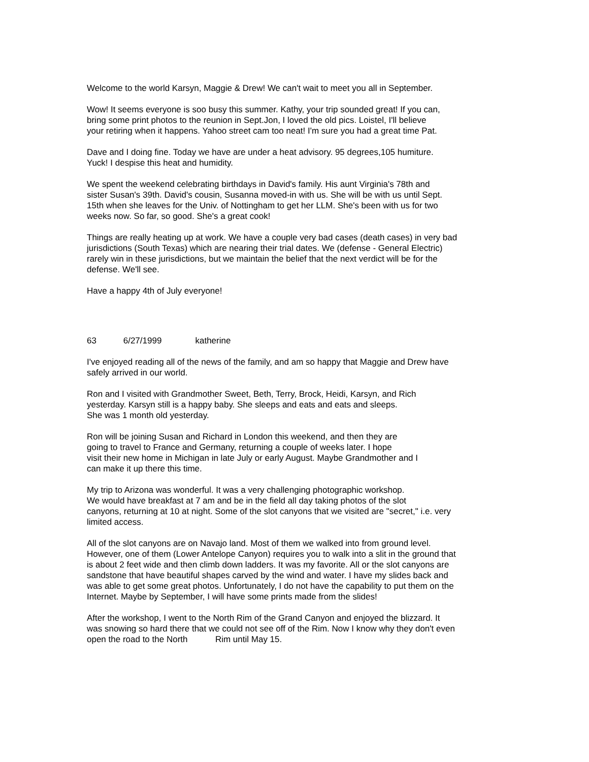Welcome to the world Karsyn, Maggie & Drew! We can't wait to meet you all in September.
Wow! It seems everyone is soo busy this summer. Kathy, your trip sounded great! If you can,
bring some print photos to the reunion in Sept.Jon, I loved the old pics. Loistel, I'll believe
your retiring when it happens. Yahoo street cam too neat! I'm sure you had a great time Pat.
Dave and I doing fine. Today we have are under a heat advisory. 95 degrees,105 humiture.
Yuck! I despise this heat and humidity.
We spent the weekend celebrating birthdays in David's family. His aunt Virginia's 78th and
sister Susan's 39th. David's cousin, Susanna moved-in with us. She will be with us until Sept.
15th when she leaves for the Univ. of Nottingham to get her LLM. She's been with us for two
weeks now. So far, so good. She's a great cook!
Things are really heating up at work. We have a couple very bad cases (death cases) in very bad
jurisdictions (South Texas) which are nearing their trial dates. We (defense - General Electric)
rarely win in these jurisdictions, but we maintain the belief that the next verdict will be for the
defense. We'll see.
Have a happy 4th of July everyone!
63 6/27/1999 katherine
I've enjoyed reading all of the news of the family, and am so happy that Maggie and Drew have
safely arrived in our world.
Ron and I visited with Grandmother Sweet, Beth, Terry, Brock, Heidi, Karsyn, and Rich
yesterday. Karsyn still is a happy baby. She sleeps and eats and eats and sleeps.
She was 1 month old yesterday.
Ron will be joining Susan and Richard in London this weekend, and then they are
going to travel to France and Germany, returning a couple of weeks later. I hope
visit their new home in Michigan in late July or early August. Maybe Grandmother and I
can make it up there this time.
My trip to Arizona was wonderful. It was a very challenging photographic workshop.
We would have breakfast at 7 am and be in the field all day taking photos of the slot
canyons, returning at 10 at night. Some of the slot canyons that we visited are "secret," i.e. very
limited access.
All of the slot canyons are on Navajo land. Most of them we walked into from ground level.
However, one of them (Lower Antelope Canyon) requires you to walk into a slit in the ground that
is about 2 feet wide and then climb down ladders. It was my favorite. All or the slot canyons are
sandstone that have beautiful shapes carved by the wind and water. I have my slides back and
was able to get some great photos. Unfortunately, I do not have the capability to put them on the
Internet. Maybe by September, I will have some prints made from the slides!
After the workshop, I went to the North Rim of the Grand Canyon and enjoyed the blizzard. It
was snowing so hard there that we could not see off of the Rim. Now I know why they don't even
open the road to the North Rim until May 15.